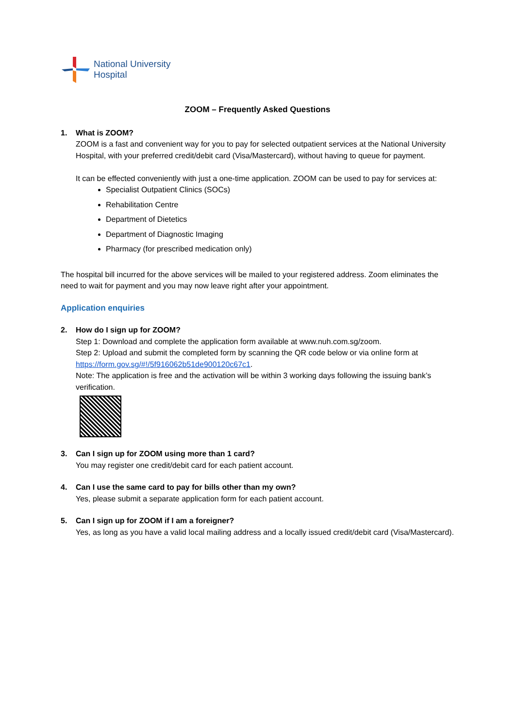National University
Hospital
ZOOM – Frequently Asked Questions
1. What is ZOOM?
ZOOM is a fast and convenient way for you to pay for selected outpatient services at the National University Hospital, with your preferred credit/debit card (Visa/Mastercard), without having to queue for payment.
It can be effected conveniently with just a one-time application. ZOOM can be used to pay for services at:
Specialist Outpatient Clinics (SOCs)
Rehabilitation Centre
Department of Dietetics
Department of Diagnostic Imaging
Pharmacy (for prescribed medication only)
The hospital bill incurred for the above services will be mailed to your registered address. Zoom eliminates the need to wait for payment and you may now leave right after your appointment.
Application enquiries
2. How do I sign up for ZOOM?
Step 1: Download and complete the application form available at www.nuh.com.sg/zoom.
Step 2: Upload and submit the completed form by scanning the QR code below or via online form at https://form.gov.sg/#!/5f916062b51de900120c67c1.
Note: The application is free and the activation will be within 3 working days following the issuing bank’s verification.
3. Can I sign up for ZOOM using more than 1 card?
You may register one credit/debit card for each patient account.
4. Can I use the same card to pay for bills other than my own?
Yes, please submit a separate application form for each patient account.
5. Can I sign up for ZOOM if I am a foreigner?
Yes, as long as you have a valid local mailing address and a locally issued credit/debit card (Visa/Mastercard).